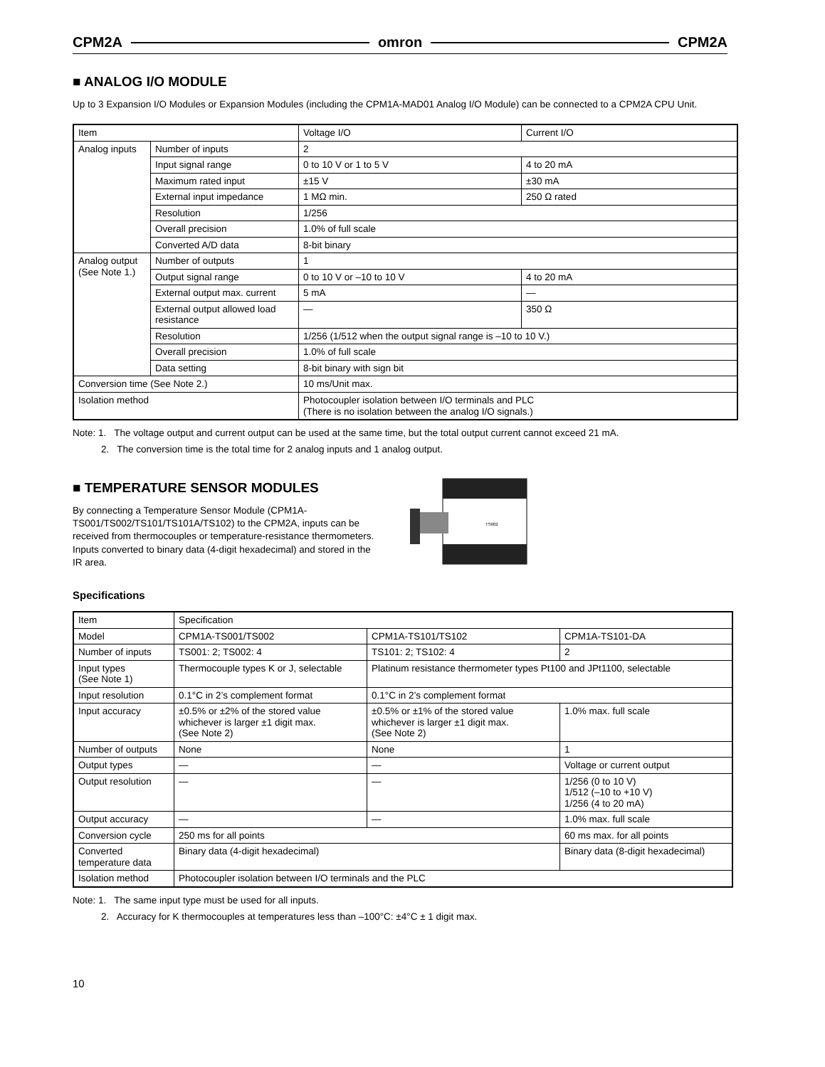CPM2A omron CPM2A
■ ANALOG I/O MODULE
Up to 3 Expansion I/O Modules or Expansion Modules (including the CPM1A-MAD01 Analog I/O Module) can be connected to a CPM2A CPU Unit.
| Item | | Voltage I/O | Current I/O |
| --- | --- | --- | --- |
| Analog inputs | Number of inputs | 2 | |
| | Input signal range | 0 to 10 V or 1 to 5 V | 4 to 20 mA |
| | Maximum rated input | ±15 V | ±30 mA |
| | External input impedance | 1 MΩ min. | 250 Ω rated |
| | Resolution | 1/256 | |
| | Overall precision | 1.0% of full scale | |
| | Converted A/D data | 8-bit binary | |
| Analog output (See Note 1.) | Number of outputs | 1 | |
| | Output signal range | 0 to 10 V or –10 to 10 V | 4 to 20 mA |
| | External output max. current | 5 mA | — |
| | External output allowed load resistance | — | 350 Ω |
| | Resolution | 1/256 (1/512 when the output signal range is –10 to 10 V.) | |
| | Overall precision | 1.0% of full scale | |
| | Data setting | 8-bit binary with sign bit | |
| Conversion time (See Note 2.) | | 10 ms/Unit max. | |
| Isolation method | | Photocoupler isolation between I/O terminals and PLC (There is no isolation between the analog I/O signals.) | |
Note: 1. The voltage output and current output can be used at the same time, but the total output current cannot exceed 21 mA.
2. The conversion time is the total time for 2 analog inputs and 1 analog output.
■ TEMPERATURE SENSOR MODULES
By connecting a Temperature Sensor Module (CPM1A-TS001/TS002/TS101/TS101A/TS102) to the CPM2A, inputs can be received from thermocouples or temperature-resistance thermometers. Inputs converted to binary data (4-digit hexadecimal) and stored in the IR area.
TS002
Specifications
| Item | Specification | | |
| Model | CPM1A-TS001/TS002 | CPM1A-TS101/TS102 | CPM1A-TS101-DA |
| Number of inputs | TS001: 2; TS002: 4 | TS101: 2; TS102: 4 | 2 |
| Input types (See Note 1) | Thermocouple types K or J, selectable | Platinum resistance thermometer types Pt100 and JPt1100, selectable | |
| Input resolution | 0.1°C in 2’s complement format | 0.1°C in 2’s complement format | |
| Input accuracy | ±0.5% or ±2% of the stored value whichever is larger ±1 digit max. (See Note 2) | ±0.5% or ±1% of the stored value whichever is larger ±1 digit max. (See Note 2) | 1.0% max. full scale |
| Number of outputs | None | None | 1 |
| Output types | — | — | Voltage or current output |
| Output resolution | — | — | 1/256 (0 to 10 V) 1/512 (–10 to +10 V) 1/256 (4 to 20 mA) |
| Output accuracy | — | — | 1.0% max. full scale |
| Conversion cycle | 250 ms for all points | | 60 ms max. for all points |
| Converted temperature data | Binary data (4-digit hexadecimal) | | Binary data (8-digit hexadecimal) |
| Isolation method | Photocoupler isolation between I/O terminals and the PLC | | |
Note: 1. The same input type must be used for all inputs.
2. Accuracy for K thermocouples at temperatures less than –100°C: ±4°C ± 1 digit max.
10